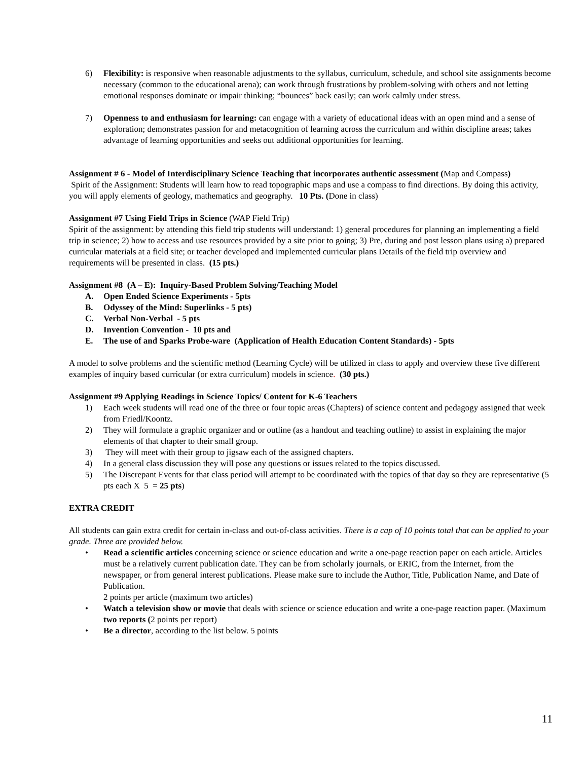6) Flexibility: is responsive when reasonable adjustments to the syllabus, curriculum, schedule, and school site assignments become necessary (common to the educational arena); can work through frustrations by problem-solving with others and not letting emotional responses dominate or impair thinking; “bounces” back easily; can work calmly under stress.
7) Openness to and enthusiasm for learning: can engage with a variety of educational ideas with an open mind and a sense of exploration; demonstrates passion for and metacognition of learning across the curriculum and within discipline areas; takes advantage of learning opportunities and seeks out additional opportunities for learning.
Assignment # 6 - Model of Interdisciplinary Science Teaching that incorporates authentic assessment (Map and Compass)
Spirit of the Assignment: Students will learn how to read topographic maps and use a compass to find directions. By doing this activity, you will apply elements of geology, mathematics and geography. 10 Pts. (Done in class)
Assignment #7 Using Field Trips in Science (WAP Field Trip)
Spirit of the assignment: by attending this field trip students will understand: 1) general procedures for planning an implementing a field trip in science; 2) how to access and use resources provided by a site prior to going; 3) Pre, during and post lesson plans using a) prepared curricular materials at a field site; or teacher developed and implemented curricular plans Details of the field trip overview and requirements will be presented in class. (15 pts.)
Assignment #8 (A – E): Inquiry-Based Problem Solving/Teaching Model
A. Open Ended Science Experiments - 5pts
B. Odyssey of the Mind: Superlinks - 5 pts)
C. Verbal Non-Verbal - 5 pts
D. Invention Convention - 10 pts and
E. The use of and Sparks Probe-ware (Application of Health Education Content Standards) - 5pts
A model to solve problems and the scientific method (Learning Cycle) will be utilized in class to apply and overview these five different examples of inquiry based curricular (or extra curriculum) models in science. (30 pts.)
Assignment #9 Applying Readings in Science Topics/ Content for K-6 Teachers
1) Each week students will read one of the three or four topic areas (Chapters) of science content and pedagogy assigned that week from Friedl/Koontz.
2) They will formulate a graphic organizer and or outline (as a handout and teaching outline) to assist in explaining the major elements of that chapter to their small group.
3) They will meet with their group to jigsaw each of the assigned chapters.
4) In a general class discussion they will pose any questions or issues related to the topics discussed.
5) The Discrepant Events for that class period will attempt to be coordinated with the topics of that day so they are representative (5 pts each X 5 = 25 pts)
EXTRA CREDIT
All students can gain extra credit for certain in-class and out-of-class activities. There is a cap of 10 points total that can be applied to your grade. Three are provided below.
• Read a scientific articles concerning science or science education and write a one-page reaction paper on each article. Articles must be a relatively current publication date. They can be from scholarly journals, or ERIC, from the Internet, from the newspaper, or from general interest publications. Please make sure to include the Author, Title, Publication Name, and Date of Publication.
2 points per article (maximum two articles)
• Watch a television show or movie that deals with science or science education and write a one-page reaction paper. (Maximum two reports (2 points per report)
• Be a director, according to the list below. 5 points
11